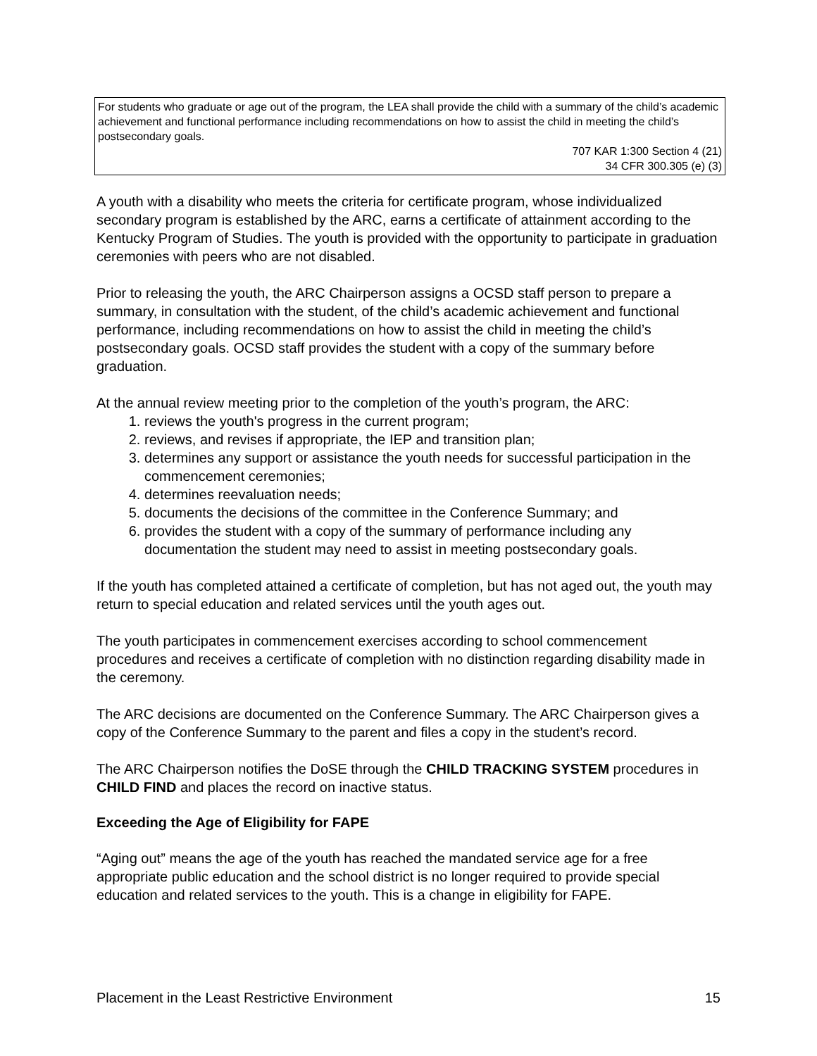For students who graduate or age out of the program, the LEA shall provide the child with a summary of the child’s academic achievement and functional performance including recommendations on how to assist the child in meeting the child’s postsecondary goals.
707 KAR 1:300 Section 4 (21)
34 CFR 300.305 (e) (3)
A youth with a disability who meets the criteria for certificate program, whose individualized secondary program is established by the ARC, earns a certificate of attainment according to the Kentucky Program of Studies. The youth is provided with the opportunity to participate in graduation ceremonies with peers who are not disabled.
Prior to releasing the youth, the ARC Chairperson assigns a OCSD staff person to prepare a summary, in consultation with the student, of the child’s academic achievement and functional performance, including recommendations on how to assist the child in meeting the child’s postsecondary goals. OCSD staff provides the student with a copy of the summary before graduation.
At the annual review meeting prior to the completion of the youth’s program, the ARC:
1. reviews the youth's progress in the current program;
2. reviews, and revises if appropriate, the IEP and transition plan;
3. determines any support or assistance the youth needs for successful participation in the commencement ceremonies;
4. determines reevaluation needs;
5. documents the decisions of the committee in the Conference Summary; and
6. provides the student with a copy of the summary of performance including any documentation the student may need to assist in meeting postsecondary goals.
If the youth has completed attained a certificate of completion, but has not aged out, the youth may return to special education and related services until the youth ages out.
The youth participates in commencement exercises according to school commencement procedures and receives a certificate of completion with no distinction regarding disability made in the ceremony.
The ARC decisions are documented on the Conference Summary. The ARC Chairperson gives a copy of the Conference Summary to the parent and files a copy in the student’s record.
The ARC Chairperson notifies the DoSE through the CHILD TRACKING SYSTEM procedures in CHILD FIND and places the record on inactive status.
Exceeding the Age of Eligibility for FAPE
“Aging out” means the age of the youth has reached the mandated service age for a free appropriate public education and the school district is no longer required to provide special education and related services to the youth. This is a change in eligibility for FAPE.
Placement in the Least Restrictive Environment 15